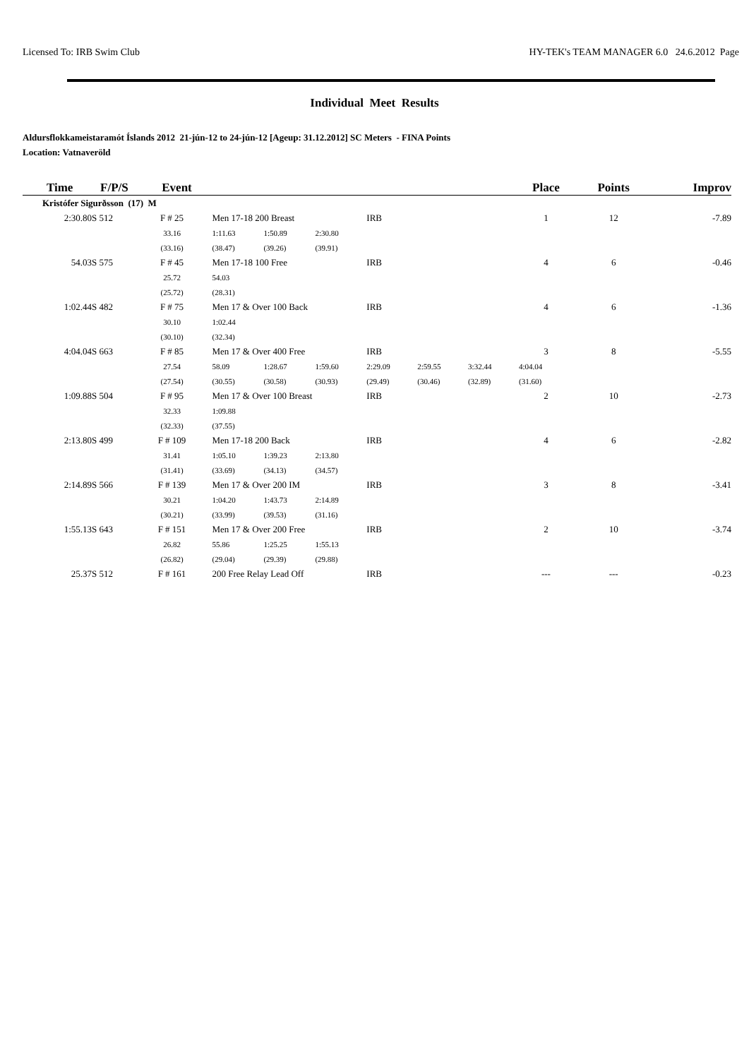Licensed To: IRB Swim Club HY-TEK's TEAM MANAGER 6.0 24.6.2012 Page
Individual Meet Results
Aldursflokkameistaramót Íslands 2012 21-jún-12 to 24-jún-12 [Ageup: 31.12.2012] SC Meters - FINA Points
Location: Vatnaveröld
| Time | F/P/S | | Event | | | | | | | Place | Points | Improv |
| --- | --- | --- | --- | --- | --- | --- | --- | --- | --- | --- | --- | --- |
| Kristófer Sigurðsson (17) M | | | | | | | | | | | | |
| 2:30.80S | 512 | F # 25 | | Men 17-18 200 Breast | | | IRB | | | 1 | 12 | -7.89 |
| | | 33.16 | | 1:11.63 | 1:50.89 | 2:30.80 | | | | | | |
| | | (33.16) | | (38.47) | (39.26) | (39.91) | | | | | | |
| 54.03S | 575 | F # 45 | | Men 17-18 100 Free | | | IRB | | | 4 | 6 | -0.46 |
| | | 25.72 | | 54.03 | | | | | | | | |
| | | (25.72) | | (28.31) | | | | | | | | |
| 1:02.44S | 482 | F # 75 | | Men 17 & Over 100 Back | | | IRB | | | 4 | 6 | -1.36 |
| | | 30.10 | | 1:02.44 | | | | | | | | |
| | | (30.10) | | (32.34) | | | | | | | | |
| 4:04.04S | 663 | F # 85 | | Men 17 & Over 400 Free | | | IRB | | | 3 | 8 | -5.55 |
| | | 27.54 | | 58.09 | 1:28.67 | 1:59.60 | 2:29.09 | 2:59.55 | 3:32.44 | 4:04.04 | | |
| | | (27.54) | | (30.55) | (30.58) | (30.93) | (29.49) | (30.46) | (32.89) | (31.60) | | |
| 1:09.88S | 504 | F # 95 | | Men 17 & Over 100 Breast | | | IRB | | | 2 | 10 | -2.73 |
| | | 32.33 | | 1:09.88 | | | | | | | | |
| | | (32.33) | | (37.55) | | | | | | | | |
| 2:13.80S | 499 | F # 109 | | Men 17-18 200 Back | | | IRB | | | 4 | 6 | -2.82 |
| | | 31.41 | | 1:05.10 | 1:39.23 | 2:13.80 | | | | | | |
| | | (31.41) | | (33.69) | (34.13) | (34.57) | | | | | | |
| 2:14.89S | 566 | F # 139 | | Men 17 & Over 200 IM | | | IRB | | | 3 | 8 | -3.41 |
| | | 30.21 | | 1:04.20 | 1:43.73 | 2:14.89 | | | | | | |
| | | (30.21) | | (33.99) | (39.53) | (31.16) | | | | | | |
| 1:55.13S | 643 | F # 151 | | Men 17 & Over 200 Free | | | IRB | | | 2 | 10 | -3.74 |
| | | 26.82 | | 55.86 | 1:25.25 | 1:55.13 | | | | | | |
| | | (26.82) | | (29.04) | (29.39) | (29.88) | | | | | | |
| 25.37S | 512 | F # 161 | | 200 Free Relay Lead Off | | | IRB | | | --- | --- | -0.23 |